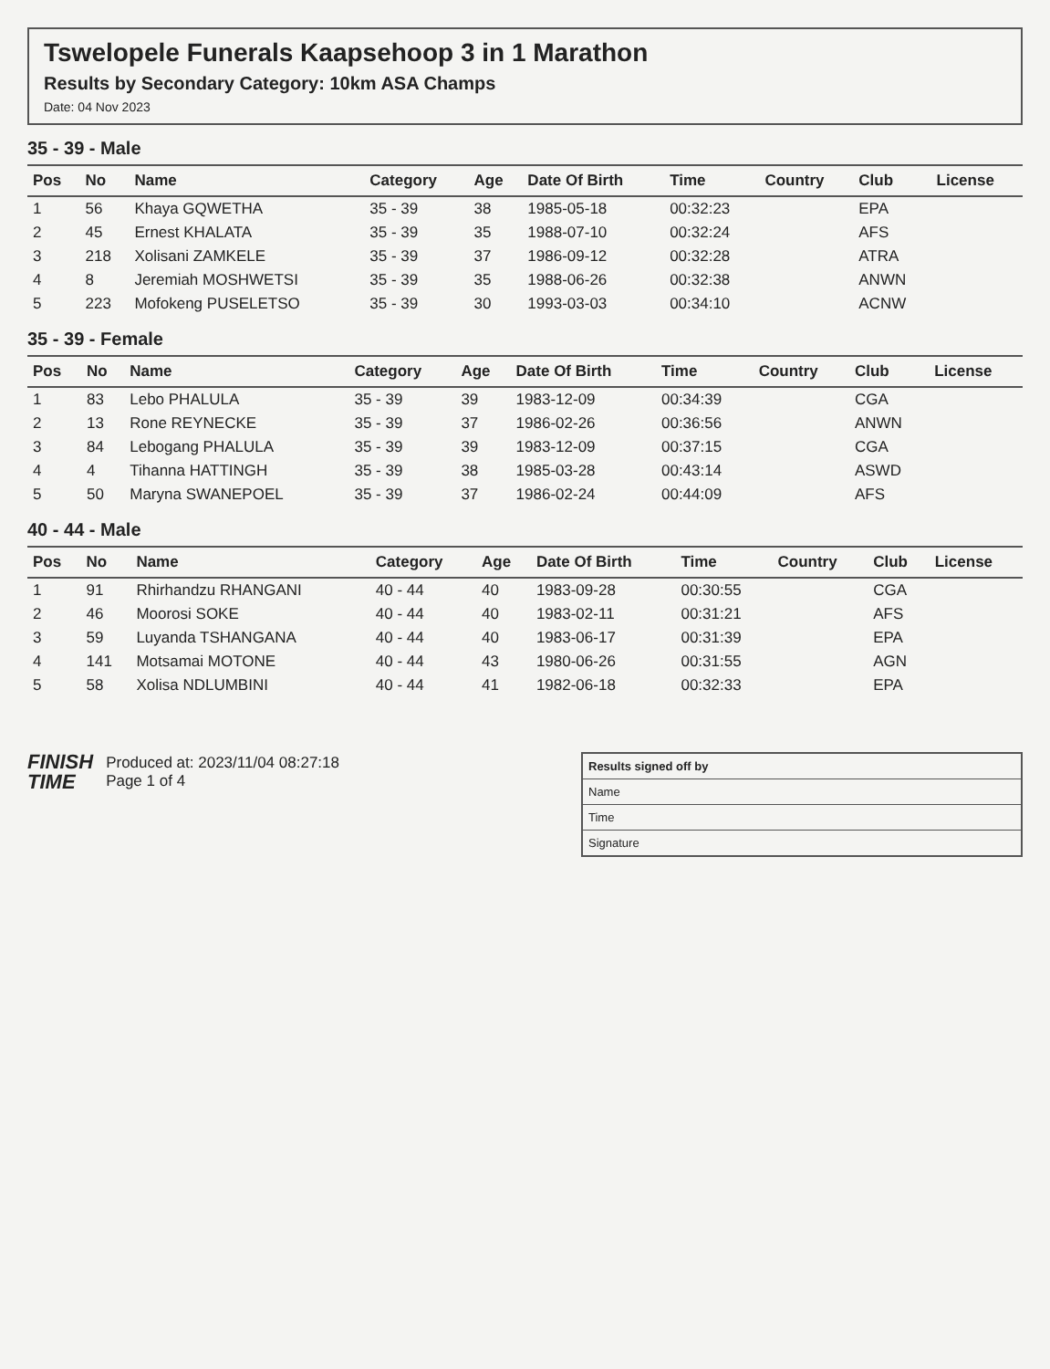Tswelopele Funerals Kaapsehoop 3 in 1 Marathon
Results by Secondary Category: 10km ASA Champs
Date: 04 Nov 2023
35 - 39 - Male
| Pos | No | Name | Category | Age | Date Of Birth | Time | Country | Club | License |
| --- | --- | --- | --- | --- | --- | --- | --- | --- | --- |
| 1 | 56 | Khaya GQWETHA | 35 - 39 | 38 | 1985-05-18 | 00:32:23 | | EPA | |
| 2 | 45 | Ernest KHALATA | 35 - 39 | 35 | 1988-07-10 | 00:32:24 | | AFS | |
| 3 | 218 | Xolisani ZAMKELE | 35 - 39 | 37 | 1986-09-12 | 00:32:28 | | ATRA | |
| 4 | 8 | Jeremiah MOSHWETSI | 35 - 39 | 35 | 1988-06-26 | 00:32:38 | | ANWN | |
| 5 | 223 | Mofokeng PUSELETSO | 35 - 39 | 30 | 1993-03-03 | 00:34:10 | | ACNW | |
35 - 39 - Female
| Pos | No | Name | Category | Age | Date Of Birth | Time | Country | Club | License |
| --- | --- | --- | --- | --- | --- | --- | --- | --- | --- |
| 1 | 83 | Lebo PHALULA | 35 - 39 | 39 | 1983-12-09 | 00:34:39 | | CGA | |
| 2 | 13 | Rone REYNECKE | 35 - 39 | 37 | 1986-02-26 | 00:36:56 | | ANWN | |
| 3 | 84 | Lebogang PHALULA | 35 - 39 | 39 | 1983-12-09 | 00:37:15 | | CGA | |
| 4 | 4 | Tihanna HATTINGH | 35 - 39 | 38 | 1985-03-28 | 00:43:14 | | ASWD | |
| 5 | 50 | Maryna SWANEPOEL | 35 - 39 | 37 | 1986-02-24 | 00:44:09 | | AFS | |
40 - 44 - Male
| Pos | No | Name | Category | Age | Date Of Birth | Time | Country | Club | License |
| --- | --- | --- | --- | --- | --- | --- | --- | --- | --- |
| 1 | 91 | Rhirhandzu RHANGANI | 40 - 44 | 40 | 1983-09-28 | 00:30:55 | | CGA | |
| 2 | 46 | Moorosi SOKE | 40 - 44 | 40 | 1983-02-11 | 00:31:21 | | AFS | |
| 3 | 59 | Luyanda TSHANGANA | 40 - 44 | 40 | 1983-06-17 | 00:31:39 | | EPA | |
| 4 | 141 | Motsamai MOTONE | 40 - 44 | 43 | 1980-06-26 | 00:31:55 | | AGN | |
| 5 | 58 | Xolisa NDLUMBINI | 40 - 44 | 41 | 1982-06-18 | 00:32:33 | | EPA | |
FINISH
TIME
Produced at: 2023/11/04 08:27:18
Page 1 of 4
Results signed off by
Name
Time
Signature